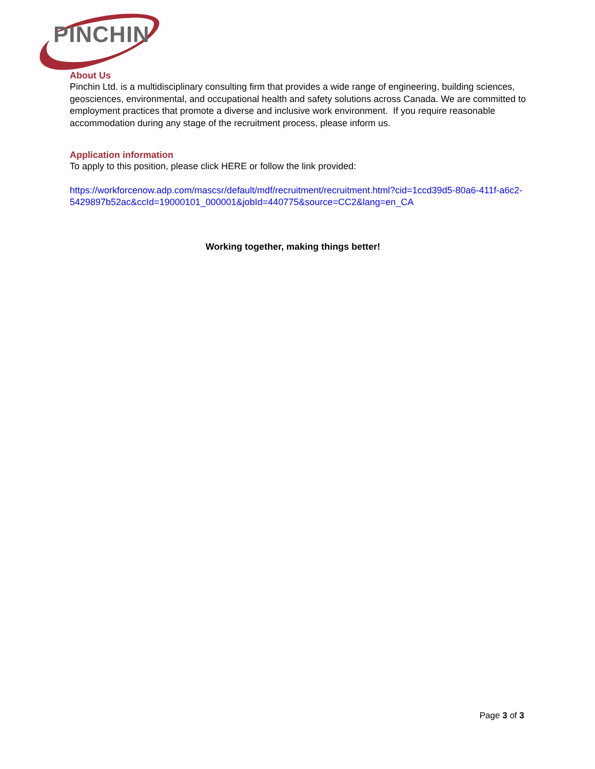PINCHIN
About Us
Pinchin Ltd. is a multidisciplinary consulting firm that provides a wide range of engineering, building sciences, geosciences, environmental, and occupational health and safety solutions across Canada. We are committed to employment practices that promote a diverse and inclusive work environment. If you require reasonable accommodation during any stage of the recruitment process, please inform us.
Application information
To apply to this position, please click HERE or follow the link provided:
https://workforcenow.adp.com/mascsr/default/mdf/recruitment/recruitment.html?cid=1ccd39d5-80a6-411f-a6c2-5429897b52ac&ccId=19000101_000001&jobId=440775&source=CC2&lang=en_CA
Working together, making things better!
Page 3 of 3